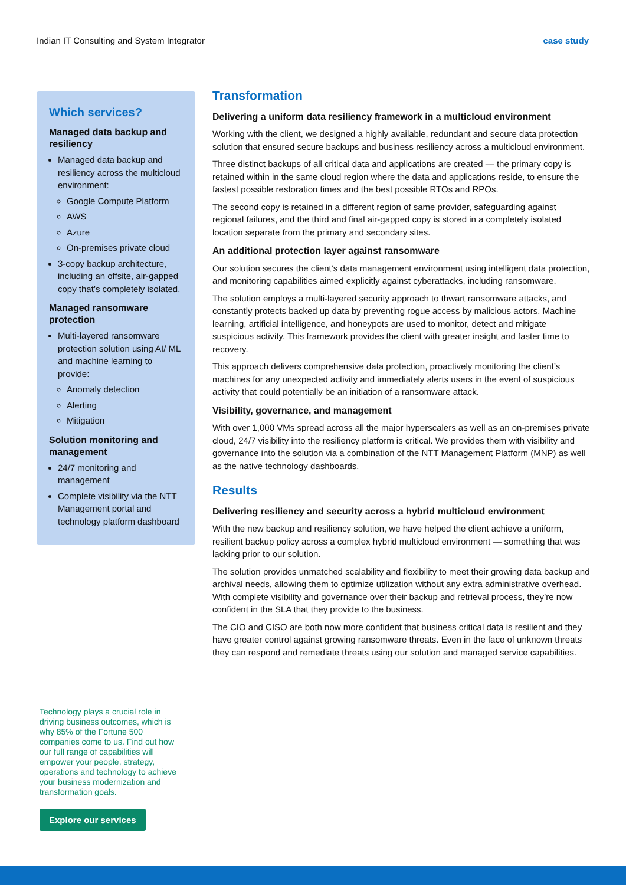Indian IT Consulting and System Integrator case study
Which services?
Managed data backup and resiliency
Managed data backup and resiliency across the multicloud environment:
Google Compute Platform
AWS
Azure
On-premises private cloud
3-copy backup architecture, including an offsite, air-gapped copy that’s completely isolated.
Managed ransomware protection
Multi-layered ransomware protection solution using AI/ ML and machine learning to provide:
Anomaly detection
Alerting
Mitigation
Solution monitoring and management
24/7 monitoring and management
Complete visibility via the NTT Management portal and technology platform dashboard
Technology plays a crucial role in driving business outcomes, which is why 85% of the Fortune 500 companies come to us. Find out how our full range of capabilities will empower your people, strategy, operations and technology to achieve your business modernization and transformation goals.
Explore our services
Transformation
Delivering a uniform data resiliency framework in a multicloud environment
Working with the client, we designed a highly available, redundant and secure data protection solution that ensured secure backups and business resiliency across a multicloud environment.
Three distinct backups of all critical data and applications are created — the primary copy is retained within in the same cloud region where the data and applications reside, to ensure the fastest possible restoration times and the best possible RTOs and RPOs.
The second copy is retained in a different region of same provider, safeguarding against regional failures, and the third and final air-gapped copy is stored in a completely isolated location separate from the primary and secondary sites.
An additional protection layer against ransomware
Our solution secures the client’s data management environment using intelligent data protection, and monitoring capabilities aimed explicitly against cyberattacks, including ransomware.
The solution employs a multi-layered security approach to thwart ransomware attacks, and constantly protects backed up data by preventing rogue access by malicious actors. Machine learning, artificial intelligence, and honeypots are used to monitor, detect and mitigate suspicious activity. This framework provides the client with greater insight and faster time to recovery.
This approach delivers comprehensive data protection, proactively monitoring the client’s machines for any unexpected activity and immediately alerts users in the event of suspicious activity that could potentially be an initiation of a ransomware attack.
Visibility, governance, and management
With over 1,000 VMs spread across all the major hyperscalers as well as an on-premises private cloud, 24/7 visibility into the resiliency platform is critical. We provides them with visibility and governance into the solution via a combination of the NTT Management Platform (MNP) as well as the native technology dashboards.
Results
Delivering resiliency and security across a hybrid multicloud environment
With the new backup and resiliency solution, we have helped the client achieve a uniform, resilient backup policy across a complex hybrid multicloud environment — something that was lacking prior to our solution.
The solution provides unmatched scalability and flexibility to meet their growing data backup and archival needs, allowing them to optimize utilization without any extra administrative overhead. With complete visibility and governance over their backup and retrieval process, they’re now confident in the SLA that they provide to the business.
The CIO and CISO are both now more confident that business critical data is resilient and they have greater control against growing ransomware threats. Even in the face of unknown threats they can respond and remediate threats using our solution and managed service capabilities.